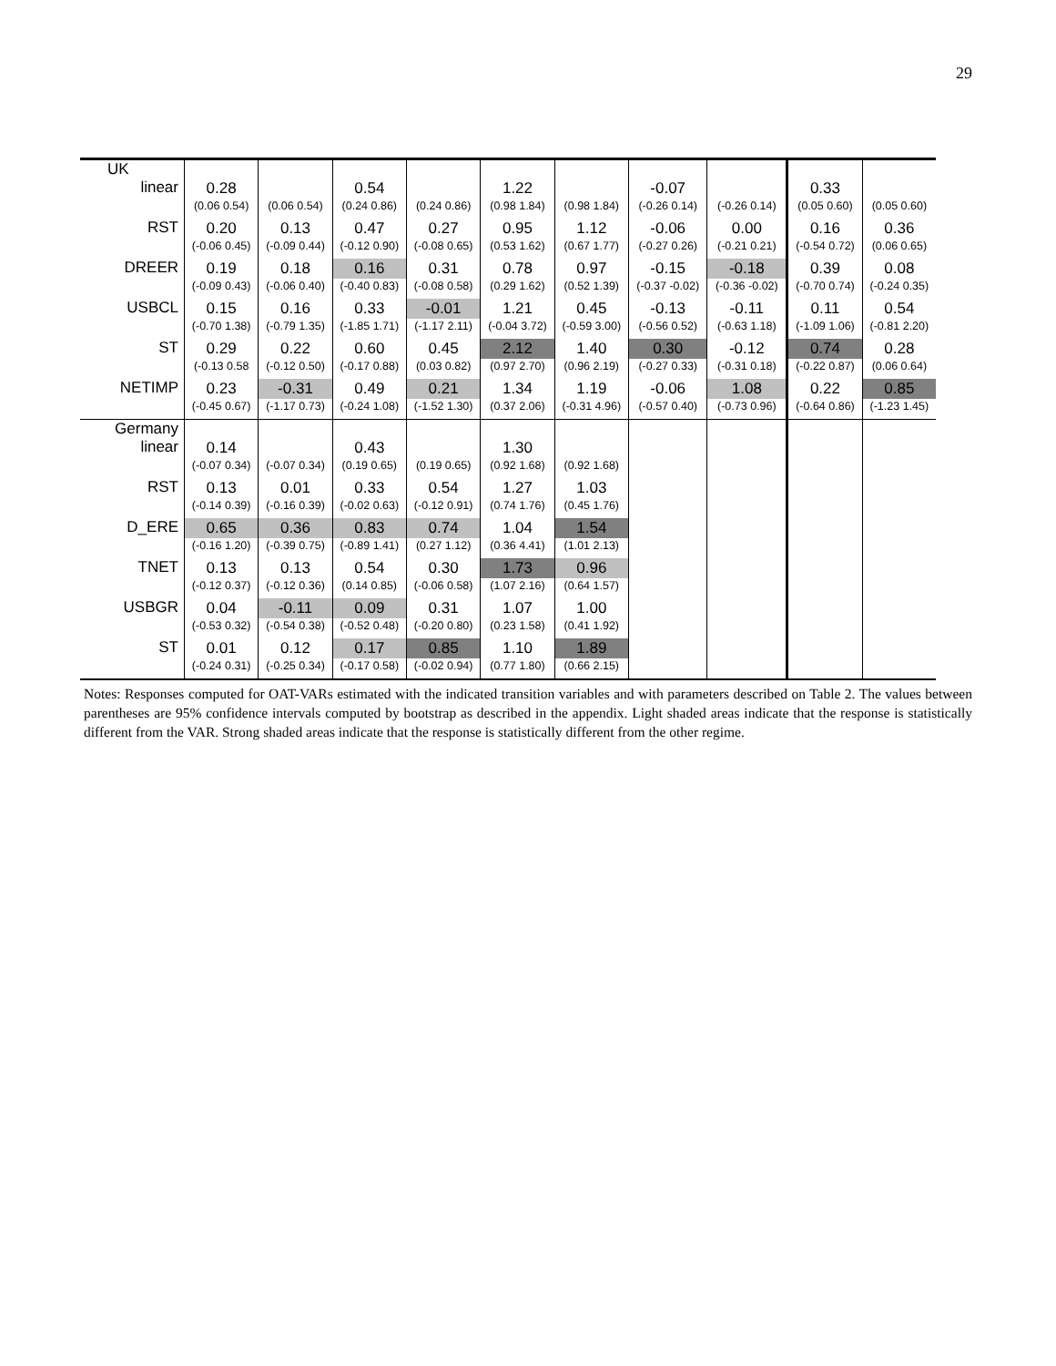29
| UK | | | | | | | | | | |
| linear | 0.28 (0.06 0.54) | (0.06 0.54) | 0.54 (0.24 0.86) | (0.24 0.86) | 1.22 (0.98 1.84) | (0.98 1.84) | -0.07 (-0.26 0.14) | (-0.26 0.14) | 0.33 (0.05 0.60) | (0.05 0.60) |
| RST | 0.20 (-0.06 0.45) | 0.13 (-0.09 0.44) | 0.47 (-0.12 0.90) | 0.27 (-0.08 0.65) | 0.95 (0.53 1.62) | 1.12 (0.67 1.77) | -0.06 (-0.27 0.26) | 0.00 (-0.21 0.21) | 0.16 (-0.54 0.72) | 0.36 (0.06 0.65) |
| DREER | 0.19 (-0.09 0.43) | 0.18 (-0.06 0.40) | 0.16 (-0.40 0.83) | 0.31 (-0.08 0.58) | 0.78 (0.29 1.62) | 0.97 (0.52 1.39) | -0.15 (-0.37 -0.02) | -0.18 (-0.36 -0.02) | 0.39 (-0.70 0.74) | 0.08 (-0.24 0.35) |
| USBCL | 0.15 (-0.70 1.38) | 0.16 (-0.79 1.35) | 0.33 (-1.85 1.71) | -0.01 (-1.17 2.11) | 1.21 (-0.04 3.72) | 0.45 (-0.59 3.00) | -0.13 (-0.56 0.52) | -0.11 (-0.63 1.18) | 0.11 (-1.09 1.06) | 0.54 (-0.81 2.20) |
| ST | 0.29 (-0.13 0.58 | 0.22 (-0.12 0.50) | 0.60 (-0.17 0.88) | 0.45 (0.03 0.82) | 2.12 (0.97 2.70) | 1.40 (0.96 2.19) | 0.30 (-0.27 0.33) | -0.12 (-0.31 0.18) | 0.74 (-0.22 0.87) | 0.28 (0.06 0.64) |
| NETIMP | 0.23 (-0.45 0.67) | -0.31 (-1.17 0.73) | 0.49 (-0.24 1.08) | 0.21 (-1.52 1.30) | 1.34 (0.37 2.06) | 1.19 (-0.31 4.96) | -0.06 (-0.57 0.40) | 1.08 (-0.73 0.96) | 0.22 (-0.64 0.86) | 0.85 (-1.23 1.45) |
| Germany | | | | | | | | | | |
| linear | 0.14 (-0.07 0.34) | (-0.07 0.34) | 0.43 (0.19 0.65) | (0.19 0.65) | 1.30 (0.92 1.68) | (0.92 1.68) | | | | |
| RST | 0.13 (-0.14 0.39) | 0.01 (-0.16 0.39) | 0.33 (-0.02 0.63) | 0.54 (-0.12 0.91) | 1.27 (0.74 1.76) | 1.03 (0.45 1.76) | | | | |
| D_ERE | 0.65 (-0.16 1.20) | 0.36 (-0.39 0.75) | 0.83 (-0.89 1.41) | 0.74 (0.27 1.12) | 1.04 (0.36 4.41) | 1.54 (1.01 2.13) | | | | |
| TNET | 0.13 (-0.12 0.37) | 0.13 (-0.12 0.36) | 0.54 (0.14 0.85) | 0.30 (-0.06 0.58) | 1.73 (1.07 2.16) | 0.96 (0.64 1.57) | | | | |
| USBGR | 0.04 (-0.53 0.32) | -0.11 (-0.54 0.38) | 0.09 (-0.52 0.48) | 0.31 (-0.20 0.80) | 1.07 (0.23 1.58) | 1.00 (0.41 1.92) | | | | |
| ST | 0.01 (-0.24 0.31) | 0.12 (-0.25 0.34) | 0.17 (-0.17 0.58) | 0.85 (-0.02 0.94) | 1.10 (0.77 1.80) | 1.89 (0.66 2.15) | | | | |
Notes: Responses computed for OAT-VARs estimated with the indicated transition variables and with parameters described on Table 2. The values between parentheses are 95% confidence intervals computed by bootstrap as described in the appendix. Light shaded areas indicate that the response is statistically different from the VAR. Strong shaded areas indicate that the response is statistically different from the other regime.